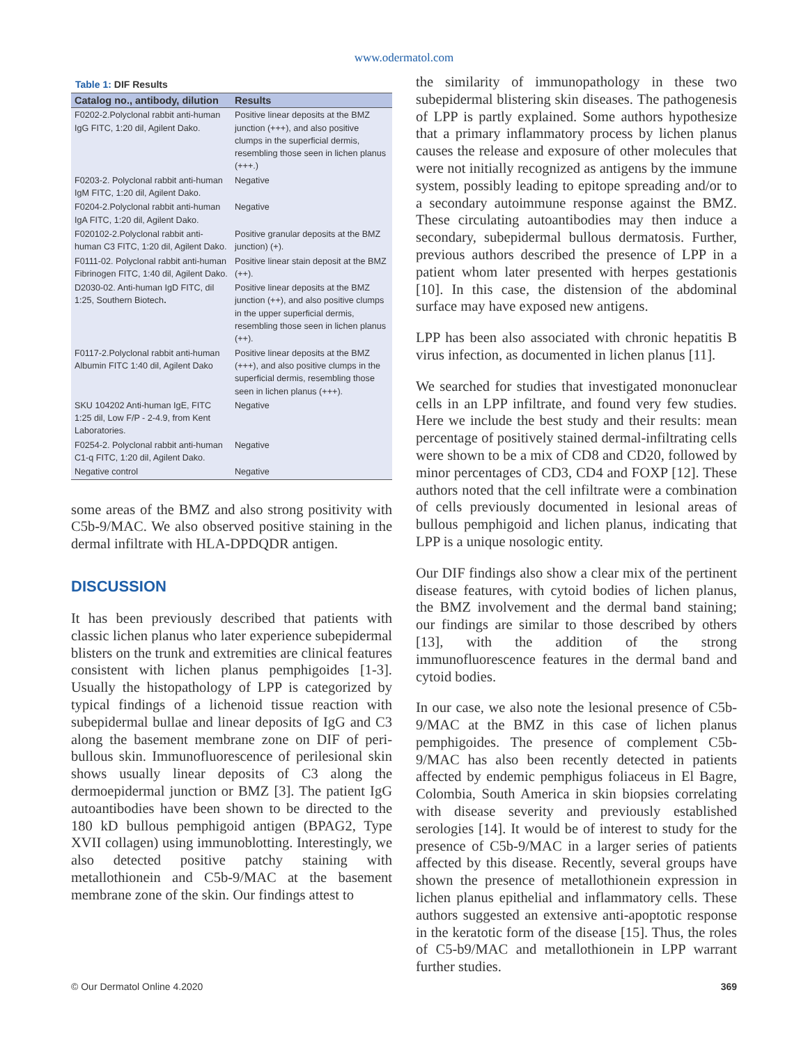www.odermatol.com
Table 1: DIF Results
| Catalog no., antibody, dilution | Results |
| --- | --- |
| F0202-2.Polyclonal rabbit anti-human IgG FITC, 1:20 dil, Agilent Dako. | Positive linear deposits at the BMZ junction (+++), and also positive clumps in the superficial dermis, resembling those seen in lichen planus (+++.) |
| F0203-2. Polyclonal rabbit anti-human IgM FITC, 1:20 dil, Agilent Dako. | Negative |
| F0204-2.Polyclonal rabbit anti-human IgA FITC, 1:20 dil, Agilent Dako. | Negative |
| F020102-2.Polyclonal rabbit anti-human C3 FITC, 1:20 dil, Agilent Dako. | Positive granular deposits at the BMZ junction) (+). |
| F0111-02. Polyclonal rabbit anti-human Fibrinogen FITC, 1:40 dil, Agilent Dako. | Positive linear stain deposit at the BMZ (++). |
| D2030-02. Anti-human IgD FITC, dil 1:25, Southern Biotech . | Positive linear deposits at the BMZ junction (++), and also positive clumps in the upper superficial dermis, resembling those seen in lichen planus (++). |
| F0117-2.Polyclonal rabbit anti-human Albumin FITC 1:40 dil, Agilent Dako | Positive linear deposits at the BMZ (+++), and also positive clumps in the superficial dermis, resembling those seen in lichen planus (+++). |
| SKU 104202 Anti-human IgE, FITC 1:25 dil, Low F/P - 2-4.9, from Kent Laboratories. | Negative |
| F0254-2. Polyclonal rabbit anti-human C1-q FITC, 1:20 dil, Agilent Dako. | Negative |
| Negative control | Negative |
some areas of the BMZ and also strong positivity with C5b-9/MAC. We also observed positive staining in the dermal infiltrate with HLA-DPDQDR antigen.
DISCUSSION
It has been previously described that patients with classic lichen planus who later experience subepidermal blisters on the trunk and extremities are clinical features consistent with lichen planus pemphigoides [1-3]. Usually the histopathology of LPP is categorized by typical findings of a lichenoid tissue reaction with subepidermal bullae and linear deposits of IgG and C3 along the basement membrane zone on DIF of peri-bullous skin. Immunofluorescence of perilesional skin shows usually linear deposits of C3 along the dermoepidermal junction or BMZ [3]. The patient IgG autoantibodies have been shown to be directed to the 180 kD bullous pemphigoid antigen (BPAG2, Type XVII collagen) using immunoblotting. Interestingly, we also detected positive patchy staining with metallothionein and C5b-9/MAC at the basement membrane zone of the skin. Our findings attest to
the similarity of immunopathology in these two subepidermal blistering skin diseases. The pathogenesis of LPP is partly explained. Some authors hypothesize that a primary inflammatory process by lichen planus causes the release and exposure of other molecules that were not initially recognized as antigens by the immune system, possibly leading to epitope spreading and/or to a secondary autoimmune response against the BMZ. These circulating autoantibodies may then induce a secondary, subepidermal bullous dermatosis. Further, previous authors described the presence of LPP in a patient whom later presented with herpes gestationis [10]. In this case, the distension of the abdominal surface may have exposed new antigens.
LPP has been also associated with chronic hepatitis B virus infection, as documented in lichen planus [11].
We searched for studies that investigated mononuclear cells in an LPP infiltrate, and found very few studies. Here we include the best study and their results: mean percentage of positively stained dermal-infiltrating cells were shown to be a mix of CD8 and CD20, followed by minor percentages of CD3, CD4 and FOXP [12]. These authors noted that the cell infiltrate were a combination of cells previously documented in lesional areas of bullous pemphigoid and lichen planus, indicating that LPP is a unique nosologic entity.
Our DIF findings also show a clear mix of the pertinent disease features, with cytoid bodies of lichen planus, the BMZ involvement and the dermal band staining; our findings are similar to those described by others [13], with the addition of the strong immunofluorescence features in the dermal band and cytoid bodies.
In our case, we also note the lesional presence of C5b-9/MAC at the BMZ in this case of lichen planus pemphigoides. The presence of complement C5b-9/MAC has also been recently detected in patients affected by endemic pemphigus foliaceus in El Bagre, Colombia, South America in skin biopsies correlating with disease severity and previously established serologies [14]. It would be of interest to study for the presence of C5b-9/MAC in a larger series of patients affected by this disease. Recently, several groups have shown the presence of metallothionein expression in lichen planus epithelial and inflammatory cells. These authors suggested an extensive anti-apoptotic response in the keratotic form of the disease [15]. Thus, the roles of C5-b9/MAC and metallothionein in LPP warrant further studies.
© Our Dermatol Online 4.2020 369